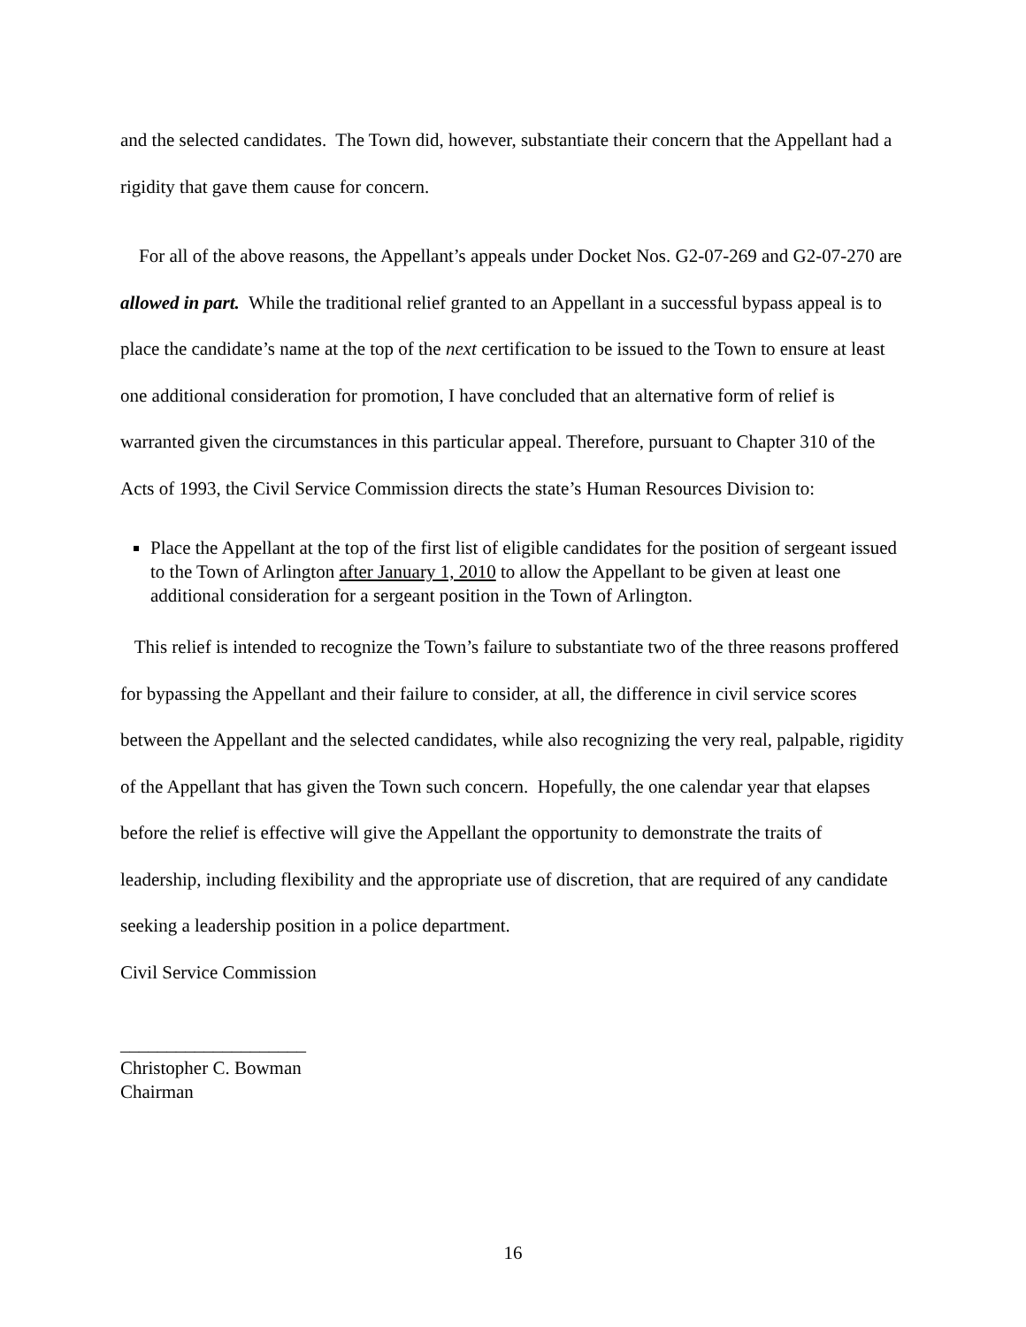and the selected candidates. The Town did, however, substantiate their concern that the Appellant had a rigidity that gave them cause for concern.
For all of the above reasons, the Appellant’s appeals under Docket Nos. G2-07-269 and G2-07-270 are allowed in part. While the traditional relief granted to an Appellant in a successful bypass appeal is to place the candidate’s name at the top of the next certification to be issued to the Town to ensure at least one additional consideration for promotion, I have concluded that an alternative form of relief is warranted given the circumstances in this particular appeal. Therefore, pursuant to Chapter 310 of the Acts of 1993, the Civil Service Commission directs the state’s Human Resources Division to:
Place the Appellant at the top of the first list of eligible candidates for the position of sergeant issued to the Town of Arlington after January 1, 2010 to allow the Appellant to be given at least one additional consideration for a sergeant position in the Town of Arlington.
This relief is intended to recognize the Town’s failure to substantiate two of the three reasons proffered for bypassing the Appellant and their failure to consider, at all, the difference in civil service scores between the Appellant and the selected candidates, while also recognizing the very real, palpable, rigidity of the Appellant that has given the Town such concern. Hopefully, the one calendar year that elapses before the relief is effective will give the Appellant the opportunity to demonstrate the traits of leadership, including flexibility and the appropriate use of discretion, that are required of any candidate seeking a leadership position in a police department.
Civil Service Commission
____________________
Christopher C. Bowman
Chairman
16